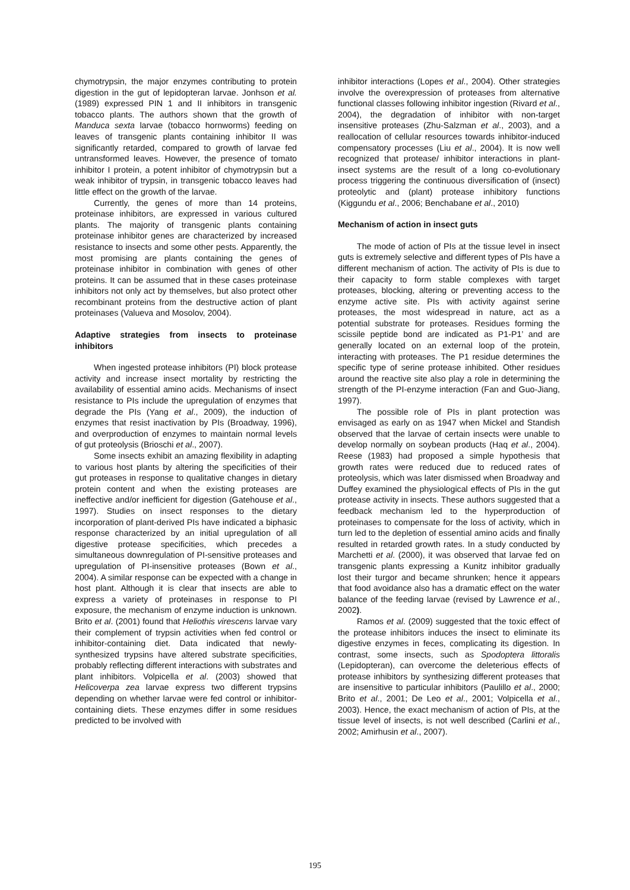chymotrypsin, the major enzymes contributing to protein digestion in the gut of lepidopteran larvae. Jonhson et al. (1989) expressed PIN 1 and II inhibitors in transgenic tobacco plants. The authors shown that the growth of Manduca sexta larvae (tobacco hornworms) feeding on leaves of transgenic plants containing inhibitor II was significantly retarded, compared to growth of larvae fed untransformed leaves. However, the presence of tomato inhibitor I protein, a potent inhibitor of chymotrypsin but a weak inhibitor of trypsin, in transgenic tobacco leaves had little effect on the growth of the larvae.
Currently, the genes of more than 14 proteins, proteinase inhibitors, are expressed in various cultured plants. The majority of transgenic plants containing proteinase inhibitor genes are characterized by increased resistance to insects and some other pests. Apparently, the most promising are plants containing the genes of proteinase inhibitor in combination with genes of other proteins. It can be assumed that in these cases proteinase inhibitors not only act by themselves, but also protect other recombinant proteins from the destructive action of plant proteinases (Valueva and Mosolov, 2004).
Adaptive strategies from insects to proteinase inhibitors
When ingested protease inhibitors (PI) block protease activity and increase insect mortality by restricting the availability of essential amino acids. Mechanisms of insect resistance to PIs include the upregulation of enzymes that degrade the PIs (Yang et al., 2009), the induction of enzymes that resist inactivation by PIs (Broadway, 1996), and overproduction of enzymes to maintain normal levels of gut proteolysis (Brioschi et al., 2007).
Some insects exhibit an amazing flexibility in adapting to various host plants by altering the specificities of their gut proteases in response to qualitative changes in dietary protein content and when the existing proteases are ineffective and/or inefficient for digestion (Gatehouse et al., 1997). Studies on insect responses to the dietary incorporation of plant-derived PIs have indicated a biphasic response characterized by an initial upregulation of all digestive protease specificities, which precedes a simultaneous downregulation of PI-sensitive proteases and upregulation of PI-insensitive proteases (Bown et al., 2004). A similar response can be expected with a change in host plant. Although it is clear that insects are able to express a variety of proteinases in response to PI exposure, the mechanism of enzyme induction is unknown. Brito et al. (2001) found that Heliothis virescens larvae vary their complement of trypsin activities when fed control or inhibitor-containing diet. Data indicated that newly-synthesized trypsins have altered substrate specificities, probably reflecting different interactions with substrates and plant inhibitors. Volpicella et al. (2003) showed that Helicoverpa zea larvae express two different trypsins depending on whether larvae were fed control or inhibitor-containing diets. These enzymes differ in some residues predicted to be involved with
inhibitor interactions (Lopes et al., 2004). Other strategies involve the overexpression of proteases from alternative functional classes following inhibitor ingestion (Rivard et al., 2004), the degradation of inhibitor with non-target insensitive proteases (Zhu-Salzman et al., 2003), and a reallocation of cellular resources towards inhibitor-induced compensatory processes (Liu et al., 2004). It is now well recognized that protease/ inhibitor interactions in plant-insect systems are the result of a long co-evolutionary process triggering the continuous diversification of (insect) proteolytic and (plant) protease inhibitory functions (Kiggundu et al., 2006; Benchabane et al., 2010)
Mechanism of action in insect guts
The mode of action of PIs at the tissue level in insect guts is extremely selective and different types of PIs have a different mechanism of action. The activity of PIs is due to their capacity to form stable complexes with target proteases, blocking, altering or preventing access to the enzyme active site. PIs with activity against serine proteases, the most widespread in nature, act as a potential substrate for proteases. Residues forming the scissile peptide bond are indicated as P1-P1’ and are generally located on an external loop of the protein, interacting with proteases. The P1 residue determines the specific type of serine protease inhibited. Other residues around the reactive site also play a role in determining the strength of the PI-enzyme interaction (Fan and Guo-Jiang, 1997).
The possible role of PIs in plant protection was envisaged as early on as 1947 when Mickel and Standish observed that the larvae of certain insects were unable to develop normally on soybean products (Haq et al., 2004). Reese (1983) had proposed a simple hypothesis that growth rates were reduced due to reduced rates of proteolysis, which was later dismissed when Broadway and Duffey examined the physiological effects of PIs in the gut protease activity in insects. These authors suggested that a feedback mechanism led to the hyperproduction of proteinases to compensate for the loss of activity, which in turn led to the depletion of essential amino acids and finally resulted in retarded growth rates. In a study conducted by Marchetti et al. (2000), it was observed that larvae fed on transgenic plants expressing a Kunitz inhibitor gradually lost their turgor and became shrunken; hence it appears that food avoidance also has a dramatic effect on the water balance of the feeding larvae (revised by Lawrence et al., 2002).
Ramos et al. (2009) suggested that the toxic effect of the protease inhibitors induces the insect to eliminate its digestive enzymes in feces, complicating its digestion. In contrast, some insects, such as Spodoptera littoralis (Lepidopteran), can overcome the deleterious effects of protease inhibitors by synthesizing different proteases that are insensitive to particular inhibitors (Paulillo et al., 2000; Brito et al., 2001; De Leo et al., 2001; Volpicella et al., 2003). Hence, the exact mechanism of action of PIs, at the tissue level of insects, is not well described (Carlini et al., 2002; Amirhusin et al., 2007).
195